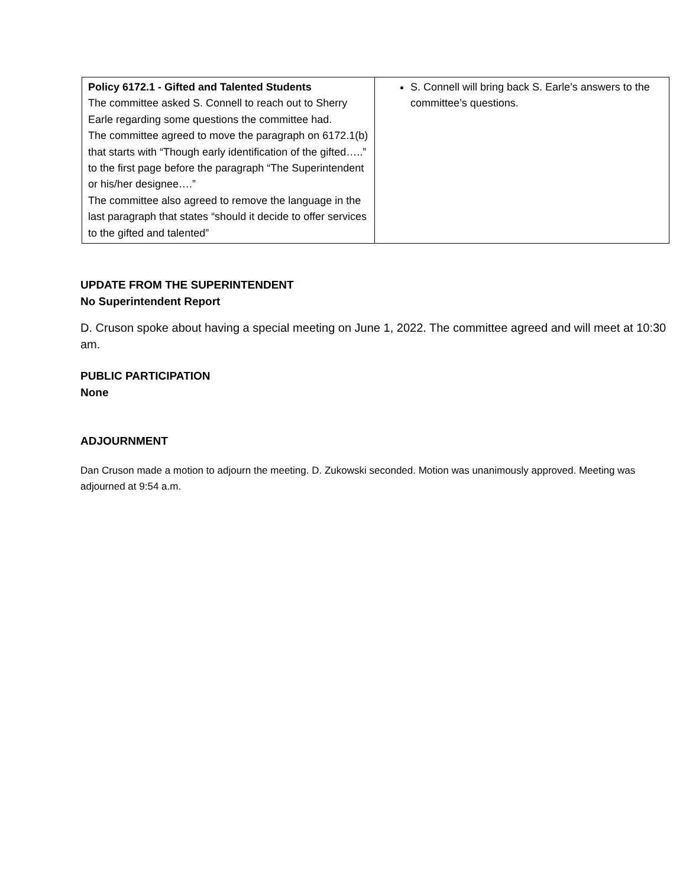| Policy 6172.1 - Gifted and Talented Students The committee asked S. Connell to reach out to Sherry Earle regarding some questions the committee had. The committee agreed to move the paragraph on 6172.1(b) that starts with “Though early identification of the gifted…..” to the first page before the paragraph “The Superintendent or his/her designee….” The committee also agreed to remove the language in the last paragraph that states “should it decide to offer services to the gifted and talented” | S. Connell will bring back S. Earle’s answers to the committee’s questions. |
UPDATE FROM THE SUPERINTENDENT
No Superintendent Report
D. Cruson spoke about having a special meeting on June 1, 2022. The committee agreed and will meet at 10:30 am.
PUBLIC PARTICIPATION
None
ADJOURNMENT
Dan Cruson made a motion to adjourn the meeting. D. Zukowski seconded. Motion was unanimously approved. Meeting was adjourned at 9:54 a.m.